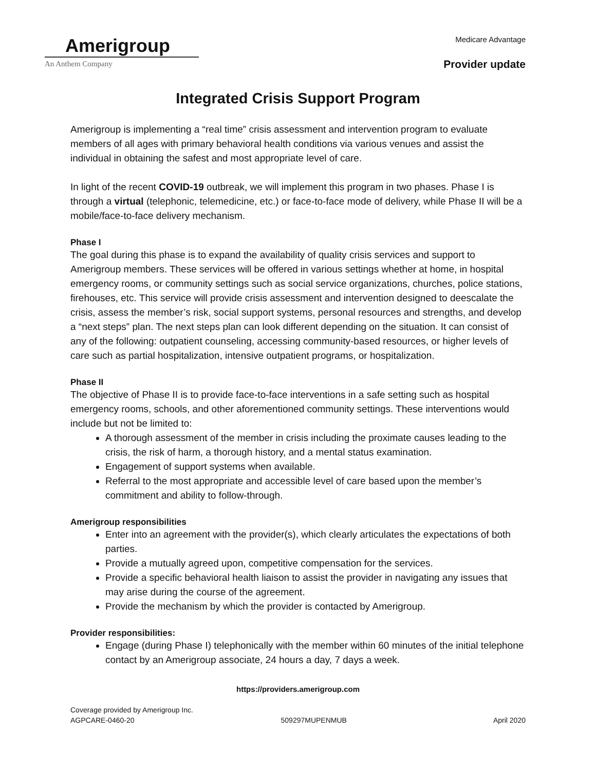Amerigroup
An Anthem Company
Medicare Advantage
Provider update
Integrated Crisis Support Program
Amerigroup is implementing a “real time” crisis assessment and intervention program to evaluate members of all ages with primary behavioral health conditions via various venues and assist the individual in obtaining the safest and most appropriate level of care.
In light of the recent COVID-19 outbreak, we will implement this program in two phases. Phase I is through a virtual (telephonic, telemedicine, etc.) or face-to-face mode of delivery, while Phase II will be a mobile/face-to-face delivery mechanism.
Phase I
The goal during this phase is to expand the availability of quality crisis services and support to Amerigroup members. These services will be offered in various settings whether at home, in hospital emergency rooms, or community settings such as social service organizations, churches, police stations, firehouses, etc. This service will provide crisis assessment and intervention designed to deescalate the crisis, assess the member’s risk, social support systems, personal resources and strengths, and develop a “next steps” plan. The next steps plan can look different depending on the situation. It can consist of any of the following: outpatient counseling, accessing community-based resources, or higher levels of care such as partial hospitalization, intensive outpatient programs, or hospitalization.
Phase II
The objective of Phase II is to provide face-to-face interventions in a safe setting such as hospital emergency rooms, schools, and other aforementioned community settings. These interventions would include but not be limited to:
A thorough assessment of the member in crisis including the proximate causes leading to the crisis, the risk of harm, a thorough history, and a mental status examination.
Engagement of support systems when available.
Referral to the most appropriate and accessible level of care based upon the member’s commitment and ability to follow-through.
Amerigroup responsibilities
Enter into an agreement with the provider(s), which clearly articulates the expectations of both parties.
Provide a mutually agreed upon, competitive compensation for the services.
Provide a specific behavioral health liaison to assist the provider in navigating any issues that may arise during the course of the agreement.
Provide the mechanism by which the provider is contacted by Amerigroup.
Provider responsibilities:
Engage (during Phase I) telephonically with the member within 60 minutes of the initial telephone contact by an Amerigroup associate, 24 hours a day, 7 days a week.
https://providers.amerigroup.com
Coverage provided by Amerigroup Inc.
AGPCARE-0460-20 509297MUPENMUB April 2020